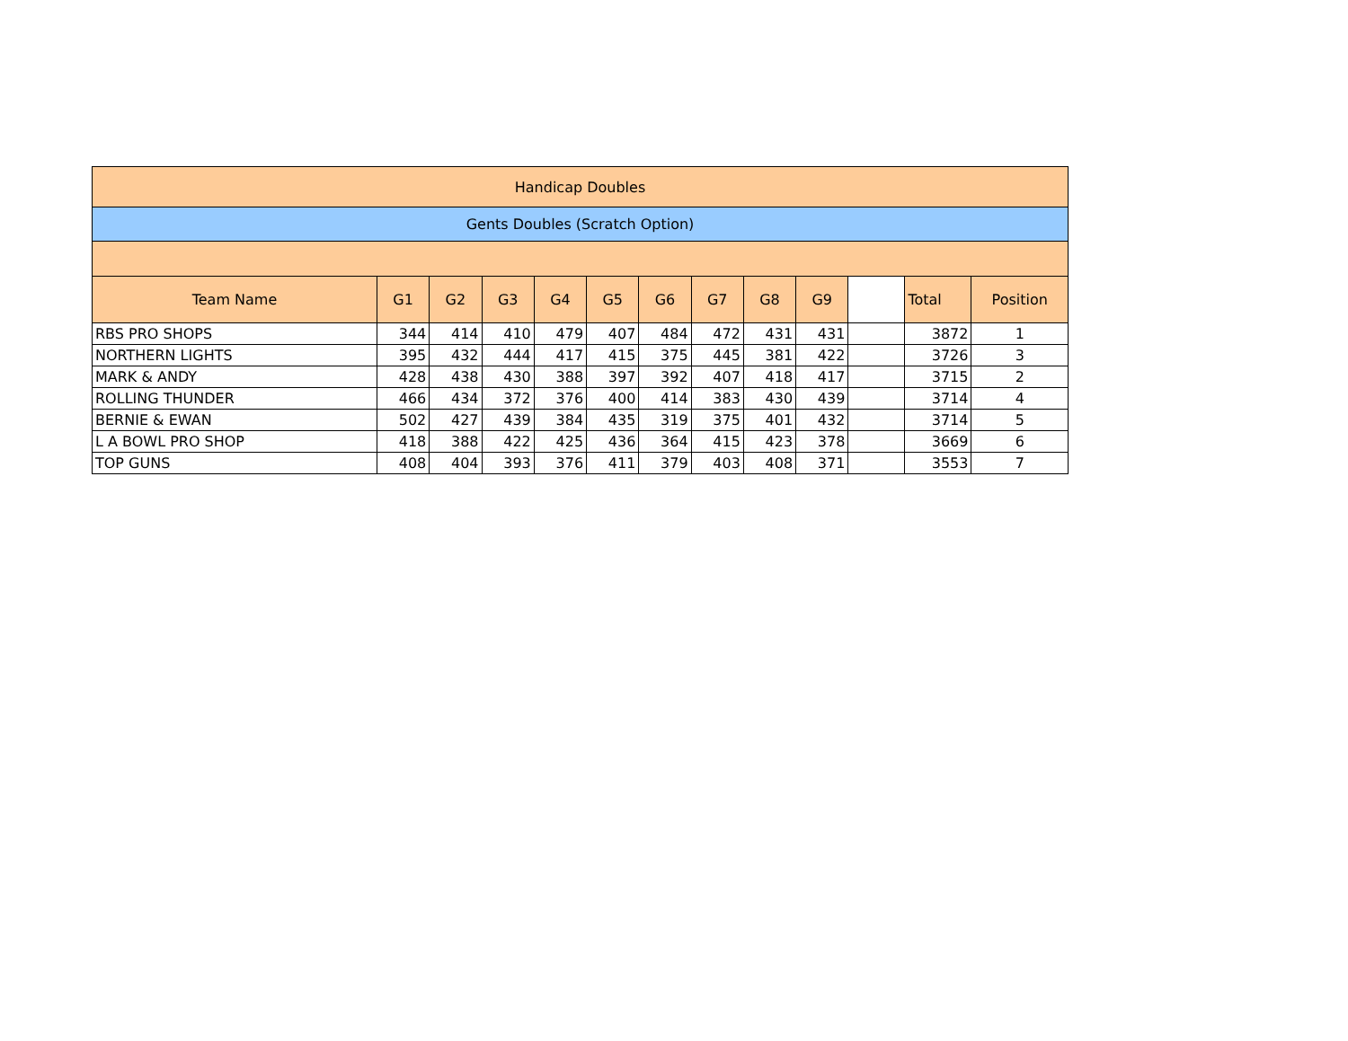| Handicap Doubles | | | | | | | | | | | | |
| --- | --- | --- | --- | --- | --- | --- | --- | --- | --- | --- | --- | --- |
| Gents Doubles (Scratch Option) | | | | | | | | | | | | |
| Team Name | G1 | G2 | G3 | G4 | G5 | G6 | G7 | G8 | G9 | | Total | Position |
| RBS PRO SHOPS | 344 | 414 | 410 | 479 | 407 | 484 | 472 | 431 | 431 | | 3872 | 1 |
| NORTHERN LIGHTS | 395 | 432 | 444 | 417 | 415 | 375 | 445 | 381 | 422 | | 3726 | 3 |
| MARK & ANDY | 428 | 438 | 430 | 388 | 397 | 392 | 407 | 418 | 417 | | 3715 | 2 |
| ROLLING THUNDER | 466 | 434 | 372 | 376 | 400 | 414 | 383 | 430 | 439 | | 3714 | 4 |
| BERNIE & EWAN | 502 | 427 | 439 | 384 | 435 | 319 | 375 | 401 | 432 | | 3714 | 5 |
| L A BOWL PRO SHOP | 418 | 388 | 422 | 425 | 436 | 364 | 415 | 423 | 378 | | 3669 | 6 |
| TOP GUNS | 408 | 404 | 393 | 376 | 411 | 379 | 403 | 408 | 371 | | 3553 | 7 |